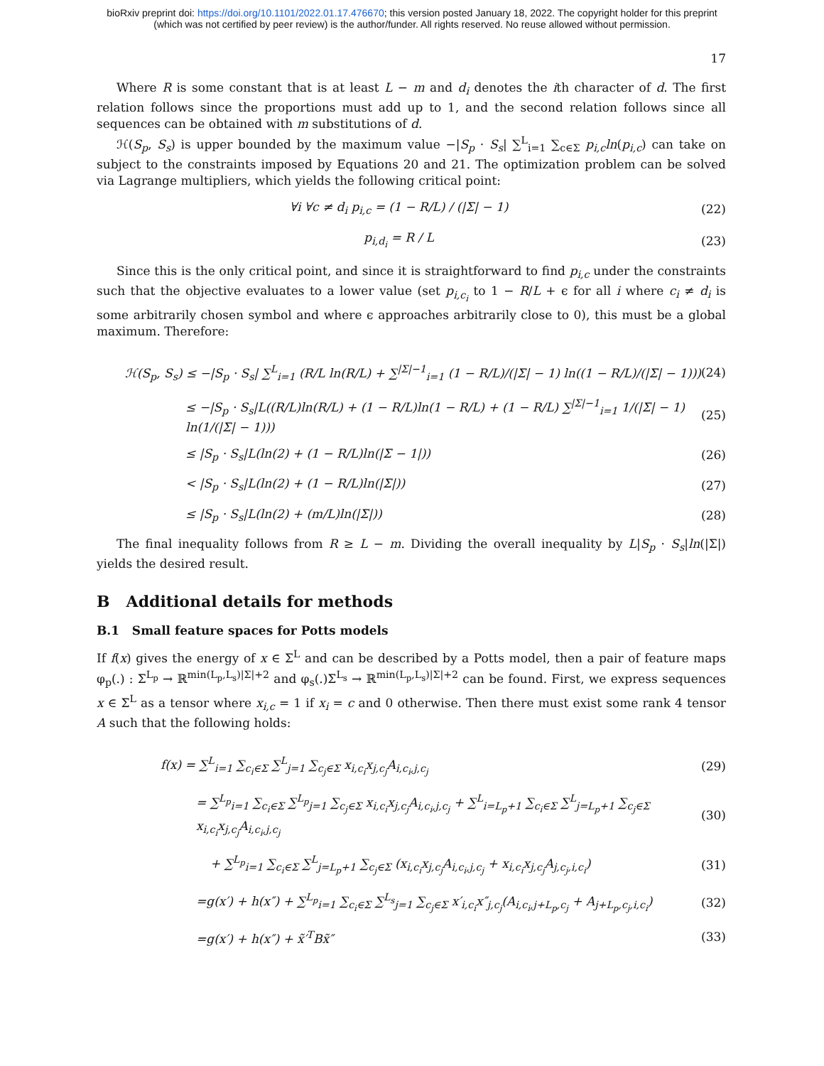bioRxiv preprint doi: https://doi.org/10.1101/2022.01.17.476670; this version posted January 18, 2022. The copyright holder for this preprint
(which was not certified by peer review) is the author/funder. All rights reserved. No reuse allowed without permission.
17
Where R is some constant that is at least L − m and d<sub>i</sub> denotes the ith character of d. The first relation follows since the proportions must add up to 1, and the second relation follows since all sequences can be obtained with m substitutions of d.
ℋ(S<sub>p</sub>, S<sub>s</sub>) is upper bounded by the maximum value −|S<sub>p</sub> · S<sub>s</sub>| ∑<sup>L</sup><sub>i=1</sub> ∑<sub>c∈Σ</sub> p<sub>i,c</sub>ln(p<sub>i,c</sub>) can take on subject to the constraints imposed by Equations 20 and 21. The optimization problem can be solved via Lagrange multipliers, which yields the following critical point:
∀i ∀c ≠ d<sub>i</sub> p<sub>i,c</sub> = (1 − R/L) / (|Σ| − 1) (22)
p<sub>i,d<sub>i</sub></sub> = R / L (23)
Since this is the only critical point, and since it is straightforward to find p<sub>i,c</sub> under the constraints such that the objective evaluates to a lower value (set p<sub>i,c<sub>i</sub></sub> to 1 − R/L + ϵ for all i where c<sub>i</sub> ≠ d<sub>i</sub> is some arbitrarily chosen symbol and where ϵ approaches arbitrarily close to 0), this must be a global maximum. Therefore:
ℋ(S<sub>p</sub>, S<sub>s</sub>) ≤ −|S<sub>p</sub> · S<sub>s</sub>| ∑<sup>L</sup><sub>i=1</sub> (R/L ln(R/L) + ∑<sup>|Σ|−1</sup><sub>i=1</sub> (1 − R/L)/(|Σ| − 1) ln((1 − R/L)/(|Σ| − 1))) (24)
≤ −|S<sub>p</sub> · S<sub>s</sub>|L((R/L)ln(R/L) + (1 − R/L)ln(1 − R/L) + (1 − R/L) ∑<sup>|Σ|−1</sup><sub>i=1</sub> 1/(|Σ| − 1) ln(1/(|Σ| − 1))) (25)
≤ |S<sub>p</sub> · S<sub>s</sub>|L(ln(2) + (1 − R/L)ln(|Σ − 1|)) (26)
< |S<sub>p</sub> · S<sub>s</sub>|L(ln(2) + (1 − R/L)ln(|Σ|)) (27)
≤ |S<sub>p</sub> · S<sub>s</sub>|L(ln(2) + (m/L)ln(|Σ|)) (28)
The final inequality follows from R ≥ L − m. Dividing the overall inequality by L|S<sub>p</sub> · S<sub>s</sub>|ln(|Σ|) yields the desired result.
B Additional details for methods
B.1 Small feature spaces for Potts models
If f(x) gives the energy of x ∈ Σ<sup>L</sup> and can be described by a Potts model, then a pair of feature maps φ<sub>p</sub>(.) : Σ<sup>L<sub>p</sub></sup> → ℝ<sup>min(L<sub>p</sub>,L<sub>s</sub>)|Σ|+2</sup> and φ<sub>s</sub>(.)Σ<sup>L<sub>s</sub></sup> → ℝ<sup>min(L<sub>p</sub>,L<sub>s</sub>)|Σ|+2</sup> can be found. First, we express sequences x ∈ Σ<sup>L</sup> as a tensor where x<sub>i,c</sub> = 1 if x<sub>i</sub> = c and 0 otherwise. Then there must exist some rank 4 tensor A such that the following holds:
f(x) = ∑<sup>L</sup><sub>i=1</sub> ∑<sub>c<sub>i</sub>∈Σ</sub> ∑<sup>L</sup><sub>j=1</sub> ∑<sub>c<sub>j</sub>∈Σ</sub> x<sub>i,c<sub>i</sub></sub>x<sub>j,c<sub>j</sub></sub>A<sub>i,c<sub>i</sub>,j,c<sub>j</sub></sub> (29)
= ∑<sup>L<sub>p</sub></sup><sub>i=1</sub> ∑<sub>c<sub>i</sub>∈Σ</sub> ∑<sup>L<sub>p</sub></sup><sub>j=1</sub> ∑<sub>c<sub>j</sub>∈Σ</sub> x<sub>i,c<sub>i</sub></sub>x<sub>j,c<sub>j</sub></sub>A<sub>i,c<sub>i</sub>,j,c<sub>j</sub></sub> + ∑<sup>L</sup><sub>i=L<sub>p</sub>+1</sub> ∑<sub>c<sub>i</sub>∈Σ</sub> ∑<sup>L</sup><sub>j=L<sub>p</sub>+1</sub> ∑<sub>c<sub>j</sub>∈Σ</sub> x<sub>i,c<sub>i</sub></sub>x<sub>j,c<sub>j</sub></sub>A<sub>i,c<sub>i</sub>,j,c<sub>j</sub></sub> (30)
+ ∑<sup>L<sub>p</sub></sup><sub>i=1</sub> ∑<sub>c<sub>i</sub>∈Σ</sub> ∑<sup>L</sup><sub>j=L<sub>p</sub>+1</sub> ∑<sub>c<sub>j</sub>∈Σ</sub> (x<sub>i,c<sub>i</sub></sub>x<sub>j,c<sub>j</sub></sub>A<sub>i,c<sub>i</sub>,j,c<sub>j</sub></sub> + x<sub>i,c<sub>i</sub></sub>x<sub>j,c<sub>j</sub></sub>A<sub>j,c<sub>j</sub>,i,c<sub>i</sub></sub>) (31)
=g(x′) + h(x″) + ∑<sup>L<sub>p</sub></sup><sub>i=1</sub> ∑<sub>c<sub>i</sub>∈Σ</sub> ∑<sup>L<sub>s</sub></sup><sub>j=1</sub> ∑<sub>c<sub>j</sub>∈Σ</sub> x′<sub>i,c<sub>i</sub></sub>x″<sub>j,c<sub>j</sub></sub>(A<sub>i,c<sub>i</sub>,j+L<sub>p</sub>,c<sub>j</sub></sub> + A<sub>j+L<sub>p</sub>,c<sub>j</sub>,i,c<sub>i</sub></sub>) (32)
=g(x′) + h(x″) + x̃′<sup>T</sup>Bx̃″ (33)